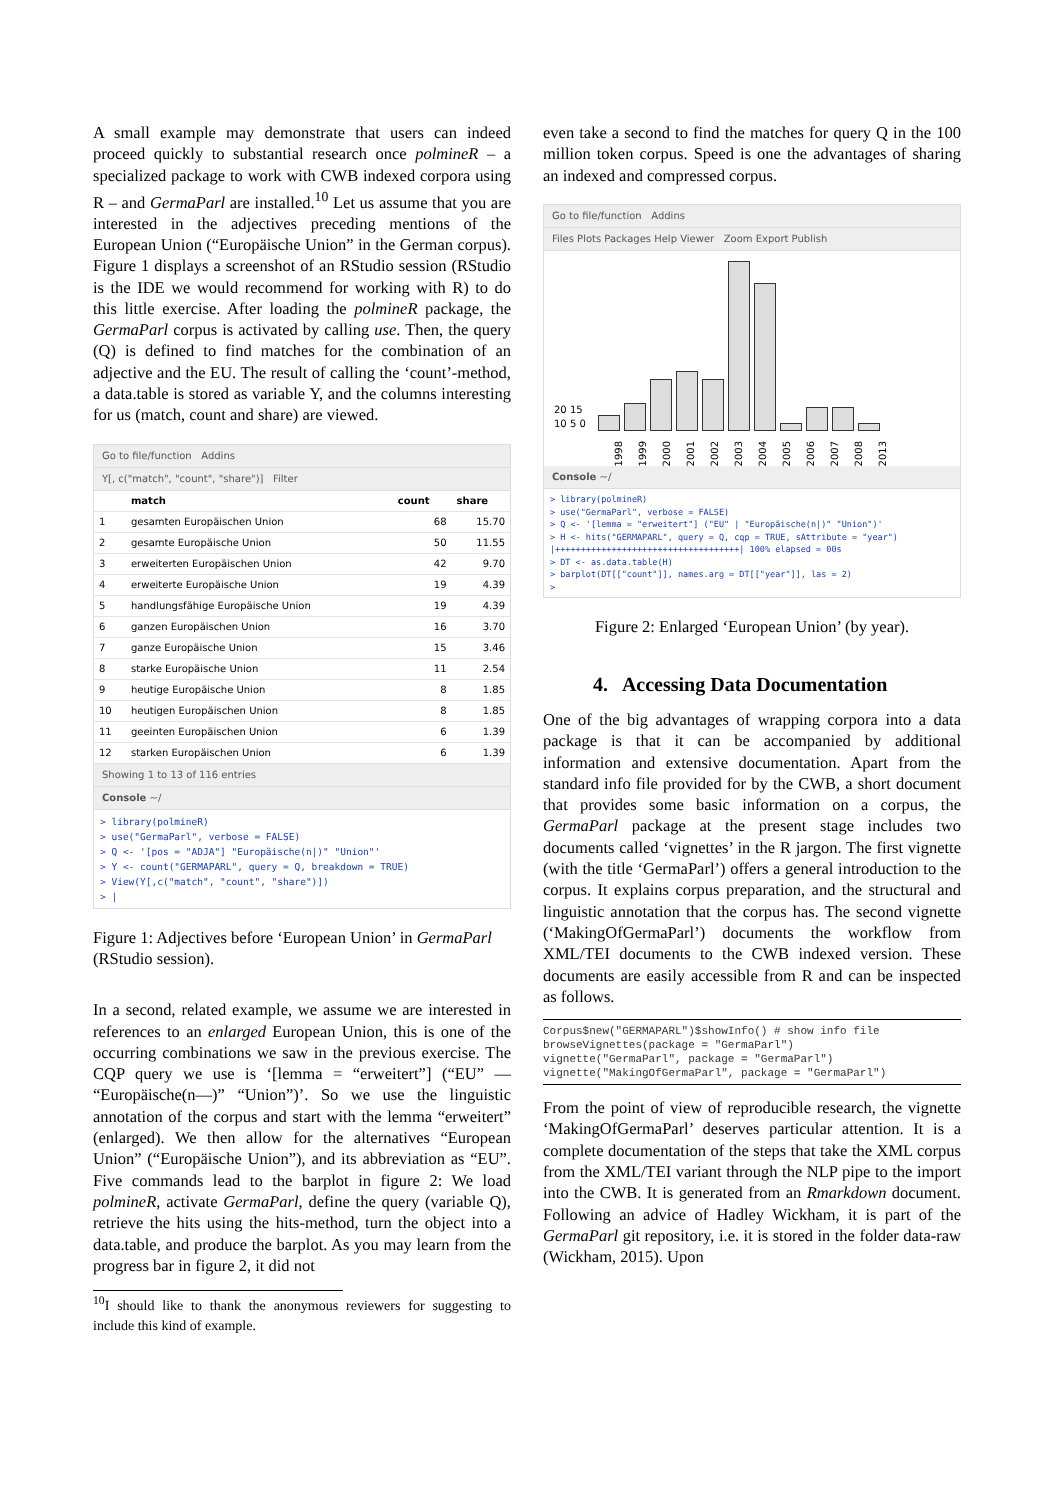A small example may demonstrate that users can indeed proceed quickly to substantial research once polmineR – a specialized package to work with CWB indexed corpora using R – and GermaParl are installed.<sup>10</sup> Let us assume that you are interested in the adjectives preceding mentions of the European Union (“Europäische Union” in the German corpus). Figure 1 displays a screenshot of an RStudio session (RStudio is the IDE we would recommend for working with R) to do this little exercise. After loading the polmineR package, the GermaParl corpus is activated by calling use. Then, the query (Q) is defined to find matches for the combination of an adjective and the EU. The result of calling the ‘count’-method, a data.table is stored as variable Y, and the columns interesting for us (match, count and share) are viewed.
Go to file/function Addins
Y[, c("match", "count", "share")] Filter
| | match | count | share |
| --- | --- | --- | --- |
| 1 | gesamten Europäischen Union | 68 | 15.70 |
| 2 | gesamte Europäische Union | 50 | 11.55 |
| 3 | erweiterten Europäischen Union | 42 | 9.70 |
| 4 | erweiterte Europäische Union | 19 | 4.39 |
| 5 | handlungsfähige Europäische Union | 19 | 4.39 |
| 6 | ganzen Europäischen Union | 16 | 3.70 |
| 7 | ganze Europäische Union | 15 | 3.46 |
| 8 | starke Europäische Union | 11 | 2.54 |
| 9 | heutige Europäische Union | 8 | 1.85 |
| 10 | heutigen Europäischen Union | 8 | 1.85 |
| 11 | geeinten Europäischen Union | 6 | 1.39 |
| 12 | starken Europäischen Union | 6 | 1.39 |
Showing 1 to 13 of 116 entries
Console ~/
> library(polmineR)
> use("GermaParl", verbose = FALSE)
> Q <- '[pos = "ADJA"] "Europäische(n|)" "Union"'
> Y <- count("GERMAPARL", query = Q, breakdown = TRUE)
> View(Y[,c("match", "count", "share")])
> |
Figure 1: Adjectives before ‘European Union’ in GermaParl (RStudio session).
In a second, related example, we assume we are interested in references to an enlarged European Union, this is one of the occurring combinations we saw in the previous exercise. The CQP query we use is ‘[lemma = “erweitert”] (“EU” — “Europäische(n—)” “Union”)’. So we use the linguistic annotation of the corpus and start with the lemma “erweitert” (enlarged). We then allow for the alternatives “European Union” (“Europäische Union”), and its abbreviation as “EU”. Five commands lead to the barplot in figure 2: We load polmineR, activate GermaParl, define the query (variable Q), retrieve the hits using the hits-method, turn the object into a data.table, and produce the barplot. As you may learn from the progress bar in figure 2, it did not
<sup>10</sup> I should like to thank the anonymous reviewers for suggesting to include this kind of example.
even take a second to find the matches for query Q in the 100 million token corpus. Speed is one the advantages of sharing an indexed and compressed corpus.
Go to file/function Addins
Files Plots Packages Help Viewer Zoom Export Publish
20 15 10 5 0
1998 1999 2000 2001 2002 2003 2004 2005 2006 2007 2008 2013
Console ~/
> library(polmineR)
> use("GermaParl", verbose = FALSE)
> Q <- '[lemma = "erweitert"] ("EU" | "Europäische(n|)" "Union")'
> H <- hits("GERMAPARL", query = Q, cqp = TRUE, sAttribute = "year")
|++++++++++++++++++++++++++++++++++++| 100% elapsed = 00s
> DT <- as.data.table(H)
> barplot(DT[["count"]], names.arg = DT[["year"]], las = 2)
>
Figure 2: Enlarged ‘European Union’ (by year).
4. Accessing Data Documentation
One of the big advantages of wrapping corpora into a data package is that it can be accompanied by additional information and extensive documentation. Apart from the standard info file provided for by the CWB, a short document that provides some basic information on a corpus, the GermaParl package at the present stage includes two documents called ‘vignettes’ in the R jargon. The first vignette (with the title ‘GermaParl’) offers a general introduction to the corpus. It explains corpus preparation, and the structural and linguistic annotation that the corpus has. The second vignette (‘MakingOfGermaParl’) documents the workflow from XML/TEI documents to the CWB indexed version. These documents are easily accessible from R and can be inspected as follows.
Corpus$new("GERMAPARL")$showInfo() # show info file
browseVignettes(package = "GermaParl")
vignette("GermaParl", package = "GermaParl")
vignette("MakingOfGermaParl", package = "GermaParl")
From the point of view of reproducible research, the vignette ‘MakingOfGermaParl’ deserves particular attention. It is a complete documentation of the steps that take the XML corpus from the XML/TEI variant through the NLP pipe to the import into the CWB. It is generated from an Rmarkdown document. Following an advice of Hadley Wickham, it is part of the GermaParl git repository, i.e. it is stored in the folder data-raw (Wickham, 2015). Upon